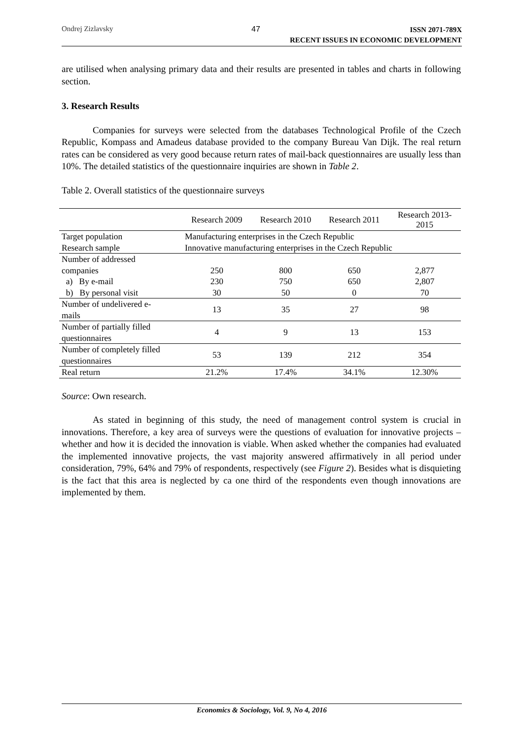Ondrej Zizlavsky 47 ISSN 2071-789X
RECENT ISSUES IN ECONOMIC DEVELOPMENT
are utilised when analysing primary data and their results are presented in tables and charts in following section.
3. Research Results
Companies for surveys were selected from the databases Technological Profile of the Czech Republic, Kompass and Amadeus database provided to the company Bureau Van Dijk. The real return rates can be considered as very good because return rates of mail-back questionnaires are usually less than 10%. The detailed statistics of the questionnaire inquiries are shown in Table 2.
Table 2. Overall statistics of the questionnaire surveys
| | Research 2009 | Research 2010 | Research 2011 | Research 2013- 2015 |
| Target population | Manufacturing enterprises in the Czech Republic | | | |
| Research sample | Innovative manufacturing enterprises in the Czech Republic | | | |
| Number of addressed companies | 250 | 800 | 650 | 2,877 |
| a) By e-mail | 230 | 750 | 650 | 2,807 |
| b) By personal visit | 30 | 50 | 0 | 70 |
| Number of undelivered e- mails | 13 | 35 | 27 | 98 |
| Number of partially filled questionnaires | 4 | 9 | 13 | 153 |
| Number of completely filled questionnaires | 53 | 139 | 212 | 354 |
| Real return | 21.2% | 17.4% | 34.1% | 12.30% |
Source: Own research.
As stated in beginning of this study, the need of management control system is crucial in innovations. Therefore, a key area of surveys were the questions of evaluation for innovative projects – whether and how it is decided the innovation is viable. When asked whether the companies had evaluated the implemented innovative projects, the vast majority answered affirmatively in all period under consideration, 79%, 64% and 79% of respondents, respectively (see Figure 2). Besides what is disquieting is the fact that this area is neglected by ca one third of the respondents even though innovations are implemented by them.
Economics & Sociology, Vol. 9, No 4, 2016